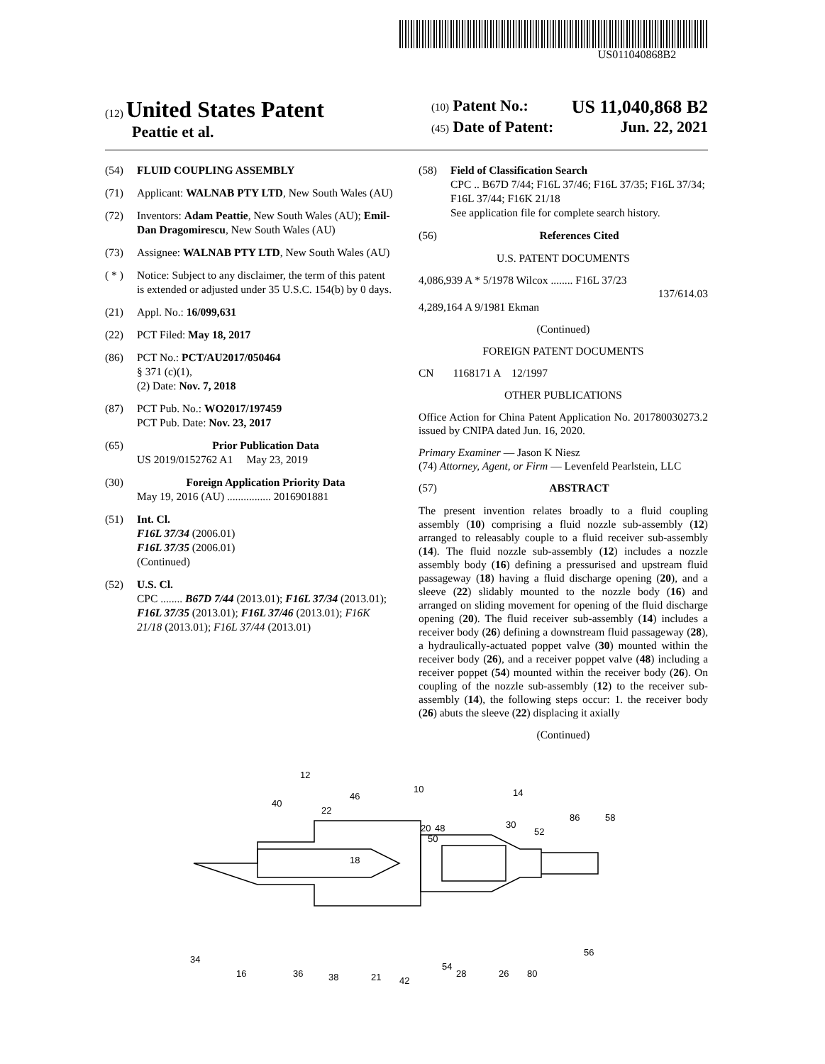US011040868B2
(12) United States Patent
Peattie et al.
(10) Patent No.: US 11,040,868 B2
(45) Date of Patent: Jun. 22, 2021
(54) FLUID COUPLING ASSEMBLY
(71) Applicant: WALNAB PTY LTD, New South Wales (AU)
(72) Inventors: Adam Peattie, New South Wales (AU); Emil-Dan Dragomirescu, New South Wales (AU)
(73) Assignee: WALNAB PTY LTD, New South Wales (AU)
( * ) Notice: Subject to any disclaimer, the term of this patent is extended or adjusted under 35 U.S.C. 154(b) by 0 days.
(21) Appl. No.: 16/099,631
(22) PCT Filed: May 18, 2017
(86) PCT No.: PCT/AU2017/050464
§ 371 (c)(1),
(2) Date: Nov. 7, 2018
(87) PCT Pub. No.: WO2017/197459
PCT Pub. Date: Nov. 23, 2017
(65) Prior Publication Data
US 2019/0152762 A1 May 23, 2019
(30) Foreign Application Priority Data
May 19, 2016 (AU) ................ 2016901881
(51) Int. Cl.
F16L 37/34 (2006.01)
F16L 37/35 (2006.01)
(Continued)
(52) U.S. Cl.
CPC ........ B67D 7/44 (2013.01); F16L 37/34 (2013.01); F16L 37/35 (2013.01); F16L 37/46 (2013.01); F16K 21/18 (2013.01); F16L 37/44 (2013.01)
(58) Field of Classification Search
CPC .. B67D 7/44; F16L 37/46; F16L 37/35; F16L 37/34; F16L 37/44; F16K 21/18
See application file for complete search history.
(56) References Cited
U.S. PATENT DOCUMENTS
4,086,939 A * 5/1978 Wilcox ........ F16L 37/23
137/614.03
4,289,164 A 9/1981 Ekman
(Continued)
FOREIGN PATENT DOCUMENTS
CN 1168171 A 12/1997
OTHER PUBLICATIONS
Office Action for China Patent Application No. 201780030273.2 issued by CNIPA dated Jun. 16, 2020.
Primary Examiner — Jason K Niesz
(74) Attorney, Agent, or Firm — Levenfeld Pearlstein, LLC
(57) ABSTRACT
The present invention relates broadly to a fluid coupling assembly (10) comprising a fluid nozzle sub-assembly (12) arranged to releasably couple to a fluid receiver sub-assembly (14). The fluid nozzle sub-assembly (12) includes a nozzle assembly body (16) defining a pressurised and upstream fluid passageway (18) having a fluid discharge opening (20), and a sleeve (22) slidably mounted to the nozzle body (16) and arranged on sliding movement for opening of the fluid discharge opening (20). The fluid receiver sub-assembly (14) includes a receiver body (26) defining a downstream fluid passageway (28), a hydraulically-actuated poppet valve (30) mounted within the receiver body (26), and a receiver poppet valve (48) including a receiver poppet (54) mounted within the receiver body (26). On coupling of the nozzle sub-assembly (12) to the receiver sub-assembly (14), the following steps occur: 1. the receiver body (26) abuts the sleeve (22) displacing it axially
(Continued)
12
10
14
18
34
16
36
38
21
42
54
28
26
80
56
58
86
40
22
46
20
48
50
30
52